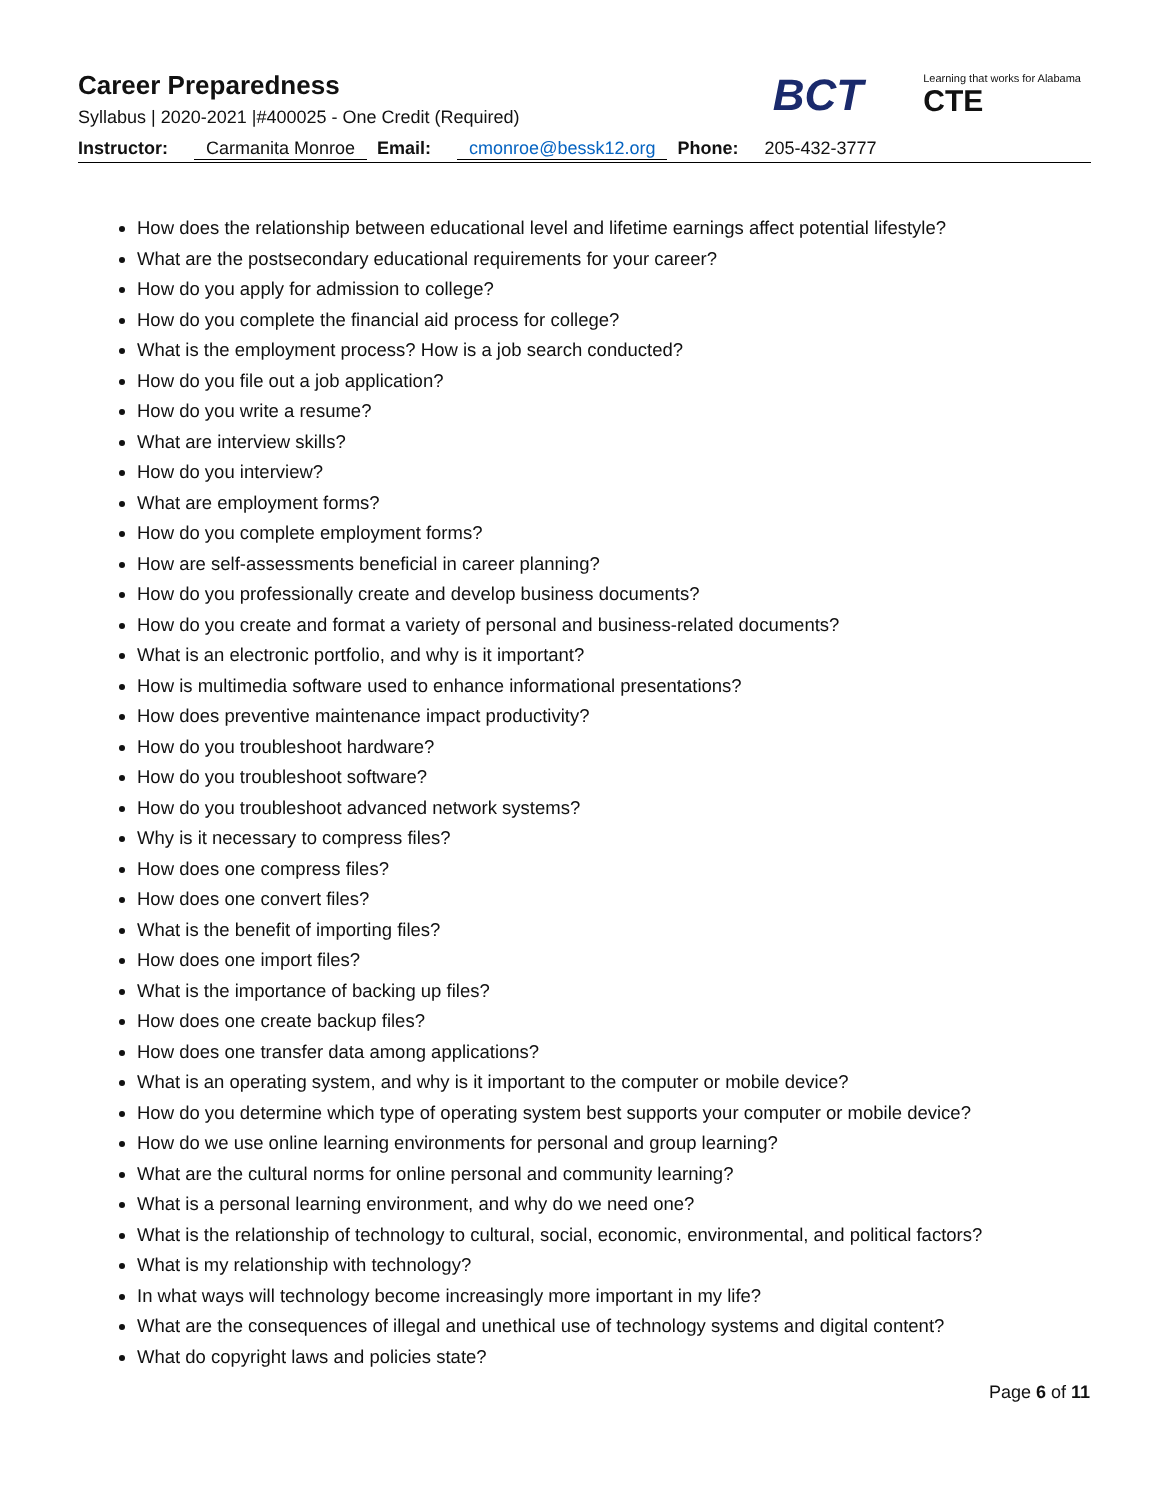Career Preparedness
Syllabus | 2020-2021 |#400025 - One Credit (Required)
BCT
Learning that works for Alabama
CTE
Instructor: Carmanita Monroe Email: cmonroe@bessk12.org Phone: 205-432-3777
How does the relationship between educational level and lifetime earnings affect potential lifestyle?
What are the postsecondary educational requirements for your career?
How do you apply for admission to college?
How do you complete the financial aid process for college?
What is the employment process? How is a job search conducted?
How do you file out a job application?
How do you write a resume?
What are interview skills?
How do you interview?
What are employment forms?
How do you complete employment forms?
How are self-assessments beneficial in career planning?
How do you professionally create and develop business documents?
How do you create and format a variety of personal and business-related documents?
What is an electronic portfolio, and why is it important?
How is multimedia software used to enhance informational presentations?
How does preventive maintenance impact productivity?
How do you troubleshoot hardware?
How do you troubleshoot software?
How do you troubleshoot advanced network systems?
Why is it necessary to compress files?
How does one compress files?
How does one convert files?
What is the benefit of importing files?
How does one import files?
What is the importance of backing up files?
How does one create backup files?
How does one transfer data among applications?
What is an operating system, and why is it important to the computer or mobile device?
How do you determine which type of operating system best supports your computer or mobile device?
How do we use online learning environments for personal and group learning?
What are the cultural norms for online personal and community learning?
What is a personal learning environment, and why do we need one?
What is the relationship of technology to cultural, social, economic, environmental, and political factors?
What is my relationship with technology?
In what ways will technology become increasingly more important in my life?
What are the consequences of illegal and unethical use of technology systems and digital content?
What do copyright laws and policies state?
Page 6 of 11